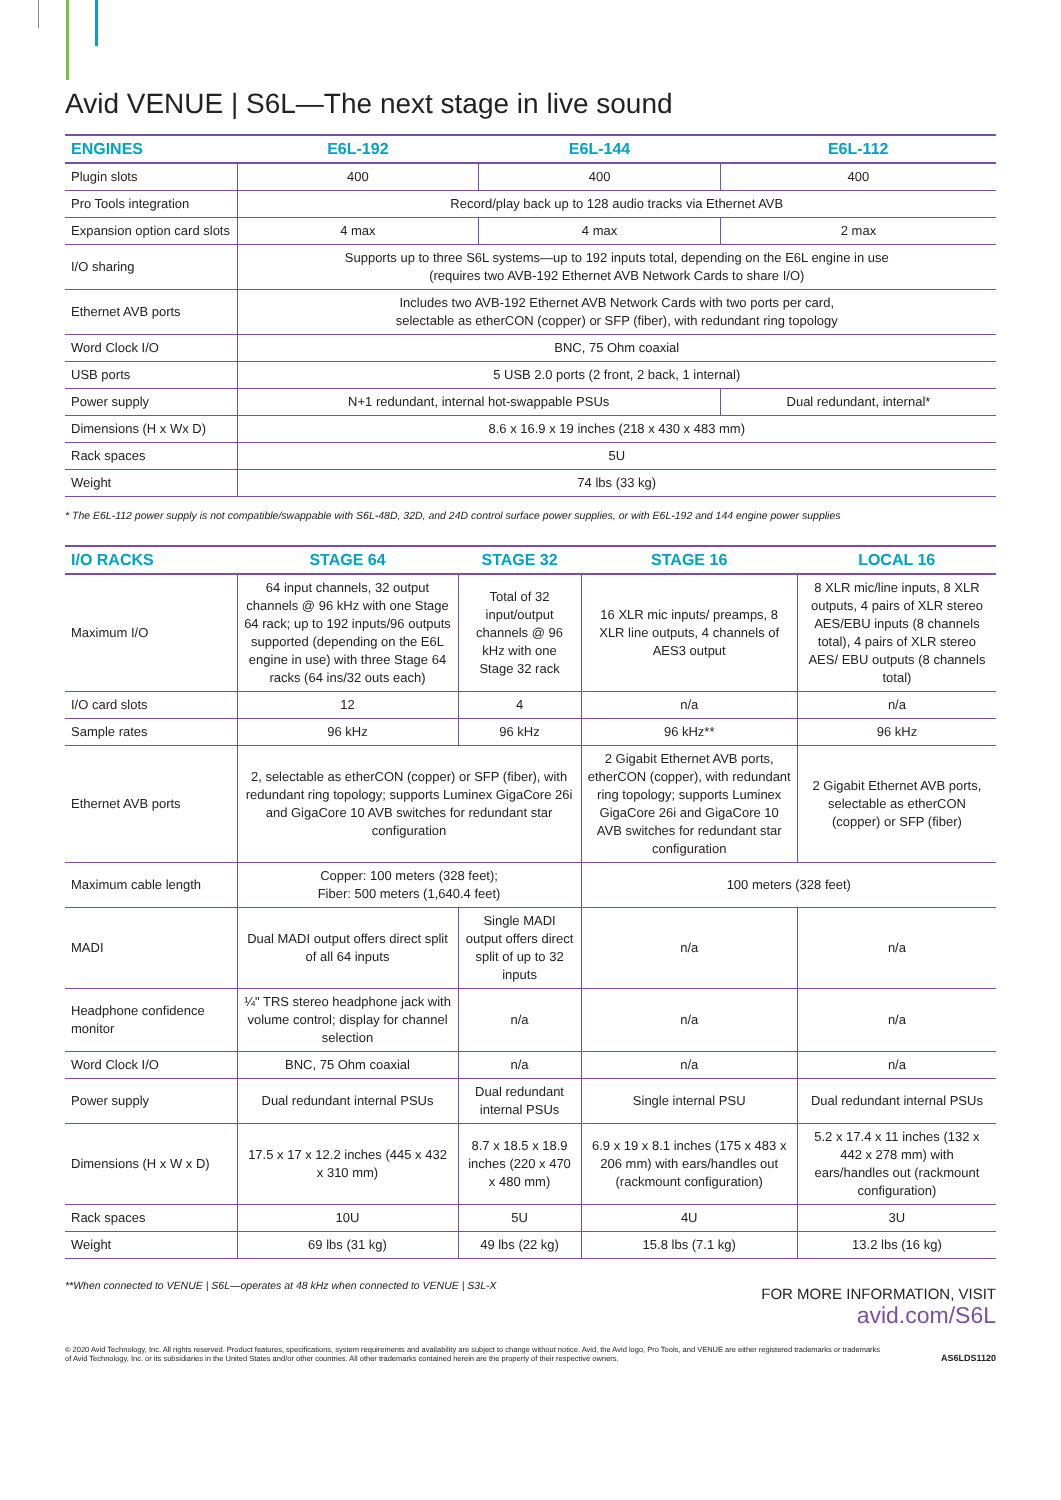Avid VENUE | S6L—The next stage in live sound
| ENGINES | E6L-192 | E6L-144 | E6L-112 |
| --- | --- | --- | --- |
| Plugin slots | 400 | 400 | 400 |
| Pro Tools integration | Record/play back up to 128 audio tracks via Ethernet AVB | | |
| Expansion option card slots | 4 max | 4 max | 2 max |
| I/O sharing | Supports up to three S6L systems—up to 192 inputs total, depending on the E6L engine in use (requires two AVB-192 Ethernet AVB Network Cards to share I/O) | | |
| Ethernet AVB ports | Includes two AVB-192 Ethernet AVB Network Cards with two ports per card, selectable as etherCON (copper) or SFP (fiber), with redundant ring topology | | |
| Word Clock I/O | BNC, 75 Ohm coaxial | | |
| USB ports | 5 USB 2.0 ports (2 front, 2 back, 1 internal) | | |
| Power supply | N+1 redundant, internal hot-swappable PSUs | | Dual redundant, internal* |
| Dimensions (H x Wx D) | 8.6 x 16.9 x 19 inches (218 x 430 x 483 mm) | | |
| Rack spaces | 5U | | |
| Weight | 74 lbs (33 kg) | | |
* The E6L-112 power supply is not compatible/swappable with S6L-48D, 32D, and 24D control surface power supplies, or with E6L-192 and 144 engine power supplies
| I/O RACKS | STAGE 64 | STAGE 32 | STAGE 16 | LOCAL 16 |
| --- | --- | --- | --- | --- |
| Maximum I/O | 64 input channels, 32 output channels @ 96 kHz with one Stage 64 rack; up to 192 inputs/96 outputs supported (depending on the E6L engine in use) with three Stage 64 racks (64 ins/32 outs each) | Total of 32 input/output channels @ 96 kHz with one Stage 32 rack | 16 XLR mic inputs/ preamps, 8 XLR line outputs, 4 channels of AES3 output | 8 XLR mic/line inputs, 8 XLR outputs, 4 pairs of XLR stereo AES/EBU inputs (8 channels total), 4 pairs of XLR stereo AES/ EBU outputs (8 channels total) |
| I/O card slots | 12 | 4 | n/a | n/a |
| Sample rates | 96 kHz | 96 kHz | 96 kHz** | 96 kHz |
| Ethernet AVB ports | 2, selectable as etherCON (copper) or SFP (fiber), with redundant ring topology; supports Luminex GigaCore 26i and GigaCore 10 AVB switches for redundant star configuration | | 2 Gigabit Ethernet AVB ports, etherCON (copper), with redundant ring topology; supports Luminex GigaCore 26i and GigaCore 10 AVB switches for redundant star configuration | 2 Gigabit Ethernet AVB ports, selectable as etherCON (copper) or SFP (fiber) |
| Maximum cable length | Copper: 100 meters (328 feet); Fiber: 500 meters (1,640.4 feet) | | 100 meters (328 feet) | |
| MADI | Dual MADI output offers direct split of all 64 inputs | Single MADI output offers direct split of up to 32 inputs | n/a | n/a |
| Headphone confidence monitor | ¼" TRS stereo headphone jack with volume control; display for channel selection | n/a | n/a | n/a |
| Word Clock I/O | BNC, 75 Ohm coaxial | n/a | n/a | n/a |
| Power supply | Dual redundant internal PSUs | Dual redundant internal PSUs | Single internal PSU | Dual redundant internal PSUs |
| Dimensions (H x W x D) | 17.5 x 17 x 12.2 inches (445 x 432 x 310 mm) | 8.7 x 18.5 x 18.9 inches (220 x 470 x 480 mm) | 6.9 x 19 x 8.1 inches (175 x 483 x 206 mm) with ears/handles out (rackmount configuration) | 5.2 x 17.4 x 11 inches (132 x 442 x 278 mm) with ears/handles out (rackmount configuration) |
| Rack spaces | 10U | 5U | 4U | 3U |
| Weight | 69 lbs (31 kg) | 49 lbs (22 kg) | 15.8 lbs (7.1 kg) | 13.2 lbs (16 kg) |
**When connected to VENUE | S6L—operates at 48 kHz when connected to VENUE | S3L-X
FOR MORE INFORMATION, VISIT
avid.com/S6L
© 2020 Avid Technology, Inc. All rights reserved. Product features, specifications, system requirements and availability are subject to change without notice. Avid, the Avid logo, Pro Tools, and VENUE are either registered trademarks or trademarks of Avid Technology, Inc. or its subsidiaries in the United States and/or other countries. All other trademarks contained herein are the property of their respective owners.
AS6LDS1120